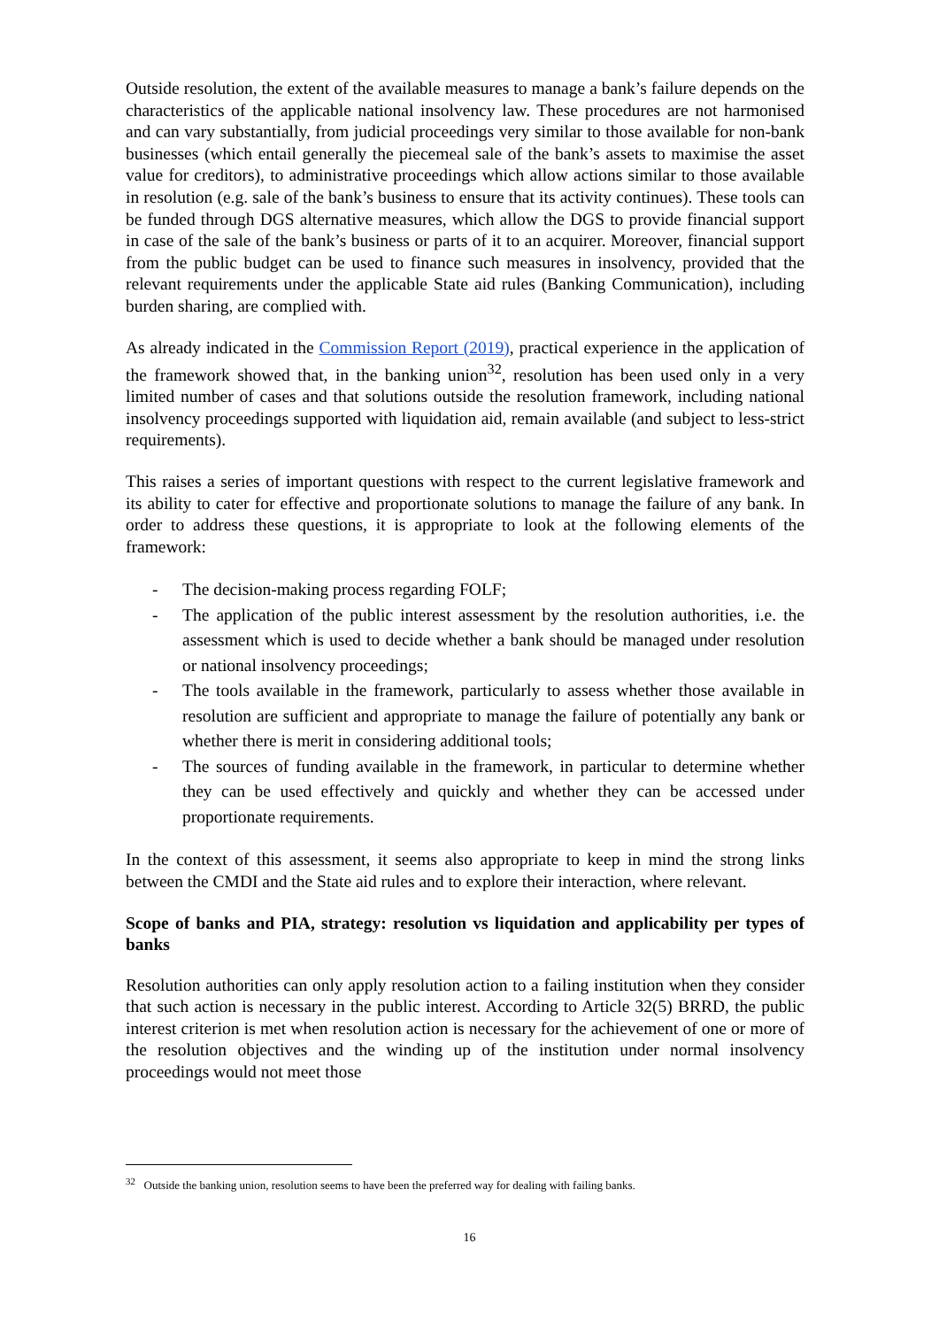Outside resolution, the extent of the available measures to manage a bank’s failure depends on the characteristics of the applicable national insolvency law. These procedures are not harmonised and can vary substantially, from judicial proceedings very similar to those available for non-bank businesses (which entail generally the piecemeal sale of the bank’s assets to maximise the asset value for creditors), to administrative proceedings which allow actions similar to those available in resolution (e.g. sale of the bank’s business to ensure that its activity continues). These tools can be funded through DGS alternative measures, which allow the DGS to provide financial support in case of the sale of the bank’s business or parts of it to an acquirer. Moreover, financial support from the public budget can be used to finance such measures in insolvency, provided that the relevant requirements under the applicable State aid rules (Banking Communication), including burden sharing, are complied with.
As already indicated in the Commission Report (2019), practical experience in the application of the framework showed that, in the banking union<sup>32</sup>, resolution has been used only in a very limited number of cases and that solutions outside the resolution framework, including national insolvency proceedings supported with liquidation aid, remain available (and subject to less-strict requirements).
This raises a series of important questions with respect to the current legislative framework and its ability to cater for effective and proportionate solutions to manage the failure of any bank. In order to address these questions, it is appropriate to look at the following elements of the framework:
- The decision-making process regarding FOLF;
- The application of the public interest assessment by the resolution authorities, i.e. the assessment which is used to decide whether a bank should be managed under resolution or national insolvency proceedings;
- The tools available in the framework, particularly to assess whether those available in resolution are sufficient and appropriate to manage the failure of potentially any bank or whether there is merit in considering additional tools;
- The sources of funding available in the framework, in particular to determine whether they can be used effectively and quickly and whether they can be accessed under proportionate requirements.
In the context of this assessment, it seems also appropriate to keep in mind the strong links between the CMDI and the State aid rules and to explore their interaction, where relevant.
Scope of banks and PIA, strategy: resolution vs liquidation and applicability per types of banks
Resolution authorities can only apply resolution action to a failing institution when they consider that such action is necessary in the public interest. According to Article 32(5) BRRD, the public interest criterion is met when resolution action is necessary for the achievement of one or more of the resolution objectives and the winding up of the institution under normal insolvency proceedings would not meet those
<sup>32</sup> Outside the banking union, resolution seems to have been the preferred way for dealing with failing banks.
16